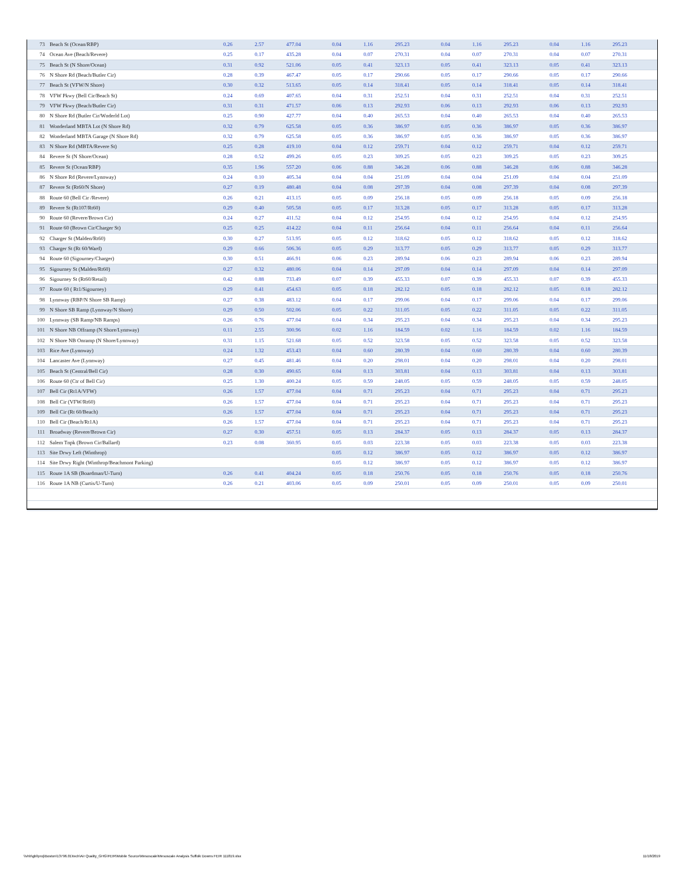| 73 | Beach St (Ocean/RBP) | 0.26 | 2.57 | 477.04 | 0.04 | 1.16 | 295.23 | 0.04 | 1.16 | 295.23 | 0.04 | 1.16 | 295.23 |
| 74 | Ocean Ave (Beach/Revere) | 0.25 | 0.17 | 435.28 | 0.04 | 0.07 | 270.31 | 0.04 | 0.07 | 270.31 | 0.04 | 0.07 | 270.31 |
| 75 | Beach St (N Shore/Ocean) | 0.31 | 0.92 | 521.06 | 0.05 | 0.41 | 323.13 | 0.05 | 0.41 | 323.13 | 0.05 | 0.41 | 323.13 |
| 76 | N Shore Rd (Beach/Butler Cir) | 0.28 | 0.39 | 467.47 | 0.05 | 0.17 | 290.66 | 0.05 | 0.17 | 290.66 | 0.05 | 0.17 | 290.66 |
| 77 | Beach St (VFW/N Shore) | 0.30 | 0.32 | 513.65 | 0.05 | 0.14 | 318.41 | 0.05 | 0.14 | 318.41 | 0.05 | 0.14 | 318.41 |
| 78 | VFW Pkwy (Bell Cir/Beach St) | 0.24 | 0.69 | 407.65 | 0.04 | 0.31 | 252.51 | 0.04 | 0.31 | 252.51 | 0.04 | 0.31 | 252.51 |
| 79 | VFW Pkwy (Beach/Butler Cir) | 0.31 | 0.31 | 471.57 | 0.06 | 0.13 | 292.93 | 0.06 | 0.13 | 292.93 | 0.06 | 0.13 | 292.93 |
| 80 | N Shore Rd (Butler Cir/Wnderld Lot) | 0.25 | 0.90 | 427.77 | 0.04 | 0.40 | 265.53 | 0.04 | 0.40 | 265.53 | 0.04 | 0.40 | 265.53 |
| 81 | Wonderland MBTA Lot (N Shore Rd) | 0.32 | 0.79 | 625.58 | 0.05 | 0.36 | 386.97 | 0.05 | 0.36 | 386.97 | 0.05 | 0.36 | 386.97 |
| 82 | Wonderland MBTA Garage (N Shore Rd) | 0.32 | 0.79 | 625.58 | 0.05 | 0.36 | 386.97 | 0.05 | 0.36 | 386.97 | 0.05 | 0.36 | 386.97 |
| 83 | N Shore Rd (MBTA/Revere St) | 0.25 | 0.28 | 419.10 | 0.04 | 0.12 | 259.71 | 0.04 | 0.12 | 259.71 | 0.04 | 0.12 | 259.71 |
| 84 | Revere St (N Shore/Ocean) | 0.28 | 0.52 | 499.26 | 0.05 | 0.23 | 309.25 | 0.05 | 0.23 | 309.25 | 0.05 | 0.23 | 309.25 |
| 85 | Revere St (Ocean/RBP) | 0.35 | 1.96 | 557.20 | 0.06 | 0.88 | 346.28 | 0.06 | 0.88 | 346.28 | 0.06 | 0.88 | 346.28 |
| 86 | N Shore Rd (Revere/Lynnway) | 0.24 | 0.10 | 405.34 | 0.04 | 0.04 | 251.09 | 0.04 | 0.04 | 251.09 | 0.04 | 0.04 | 251.09 |
| 87 | Revere St (Rt60/N Shore) | 0.27 | 0.19 | 480.48 | 0.04 | 0.08 | 297.39 | 0.04 | 0.08 | 297.39 | 0.04 | 0.08 | 297.39 |
| 88 | Route 60 (Bell Cir /Revere) | 0.26 | 0.21 | 413.15 | 0.05 | 0.09 | 256.18 | 0.05 | 0.09 | 256.18 | 0.05 | 0.09 | 256.18 |
| 89 | Revere St (Rt107/Rt60) | 0.29 | 0.40 | 505.58 | 0.05 | 0.17 | 313.28 | 0.05 | 0.17 | 313.28 | 0.05 | 0.17 | 313.28 |
| 90 | Route 60 (Revere/Brown Cir) | 0.24 | 0.27 | 411.52 | 0.04 | 0.12 | 254.95 | 0.04 | 0.12 | 254.95 | 0.04 | 0.12 | 254.95 |
| 91 | Route 60 (Brown Cir/Charger St) | 0.25 | 0.25 | 414.22 | 0.04 | 0.11 | 256.64 | 0.04 | 0.11 | 256.64 | 0.04 | 0.11 | 256.64 |
| 92 | Charger St (Malden/Rt60) | 0.30 | 0.27 | 513.95 | 0.05 | 0.12 | 318.62 | 0.05 | 0.12 | 318.62 | 0.05 | 0.12 | 318.62 |
| 93 | Charger St (Rt 60/Ward) | 0.29 | 0.66 | 506.36 | 0.05 | 0.29 | 313.77 | 0.05 | 0.29 | 313.77 | 0.05 | 0.29 | 313.77 |
| 94 | Route 60 (Sigourney/Charger) | 0.30 | 0.51 | 466.91 | 0.06 | 0.23 | 289.94 | 0.06 | 0.23 | 289.94 | 0.06 | 0.23 | 289.94 |
| 95 | Sigourney St (Malden/Rt60) | 0.27 | 0.32 | 480.06 | 0.04 | 0.14 | 297.09 | 0.04 | 0.14 | 297.09 | 0.04 | 0.14 | 297.09 |
| 96 | Sigourney St (Rt60/Retail) | 0.42 | 0.88 | 733.49 | 0.07 | 0.39 | 455.33 | 0.07 | 0.39 | 455.33 | 0.07 | 0.39 | 455.33 |
| 97 | Route 60 ( Rt1/Sigourney) | 0.29 | 0.41 | 454.63 | 0.05 | 0.18 | 282.12 | 0.05 | 0.18 | 282.12 | 0.05 | 0.18 | 282.12 |
| 98 | Lynnway (RBP/N Shore SB Ramp) | 0.27 | 0.38 | 483.12 | 0.04 | 0.17 | 299.06 | 0.04 | 0.17 | 299.06 | 0.04 | 0.17 | 299.06 |
| 99 | N Shore SB Ramp (Lynnway/N Shore) | 0.29 | 0.50 | 502.06 | 0.05 | 0.22 | 311.05 | 0.05 | 0.22 | 311.05 | 0.05 | 0.22 | 311.05 |
| 100 | Lynnway (SB Ramp/NB Ramps) | 0.26 | 0.76 | 477.04 | 0.04 | 0.34 | 295.23 | 0.04 | 0.34 | 295.23 | 0.04 | 0.34 | 295.23 |
| 101 | N Shore NB Offramp (N Shore/Lynnway) | 0.11 | 2.55 | 300.96 | 0.02 | 1.16 | 184.59 | 0.02 | 1.16 | 184.59 | 0.02 | 1.16 | 184.59 |
| 102 | N Shore NB Onramp (N Shore/Lynnway) | 0.31 | 1.15 | 521.68 | 0.05 | 0.52 | 323.58 | 0.05 | 0.52 | 323.58 | 0.05 | 0.52 | 323.58 |
| 103 | Rice Ave (Lynnway) | 0.24 | 1.32 | 453.43 | 0.04 | 0.60 | 280.39 | 0.04 | 0.60 | 280.39 | 0.04 | 0.60 | 280.39 |
| 104 | Lancaster Ave (Lynnway) | 0.27 | 0.45 | 481.46 | 0.04 | 0.20 | 298.01 | 0.04 | 0.20 | 298.01 | 0.04 | 0.20 | 298.01 |
| 105 | Beach St (Central/Bell Cir) | 0.28 | 0.30 | 490.65 | 0.04 | 0.13 | 303.81 | 0.04 | 0.13 | 303.81 | 0.04 | 0.13 | 303.81 |
| 106 | Route 60 (Ctr of Bell Cir) | 0.25 | 1.30 | 400.24 | 0.05 | 0.59 | 248.05 | 0.05 | 0.59 | 248.05 | 0.05 | 0.59 | 248.05 |
| 107 | Bell Cir (Rt1A/VFW) | 0.26 | 1.57 | 477.04 | 0.04 | 0.71 | 295.23 | 0.04 | 0.71 | 295.23 | 0.04 | 0.71 | 295.23 |
| 108 | Bell Cir (VFW/Rt60) | 0.26 | 1.57 | 477.04 | 0.04 | 0.71 | 295.23 | 0.04 | 0.71 | 295.23 | 0.04 | 0.71 | 295.23 |
| 109 | Bell Cir (Rt 60/Beach) | 0.26 | 1.57 | 477.04 | 0.04 | 0.71 | 295.23 | 0.04 | 0.71 | 295.23 | 0.04 | 0.71 | 295.23 |
| 110 | Bell Cir (Beach/Rt1A) | 0.26 | 1.57 | 477.04 | 0.04 | 0.71 | 295.23 | 0.04 | 0.71 | 295.23 | 0.04 | 0.71 | 295.23 |
| 111 | Broadway (Revere/Brown Cir) | 0.27 | 0.30 | 457.51 | 0.05 | 0.13 | 284.37 | 0.05 | 0.13 | 284.37 | 0.05 | 0.13 | 284.37 |
| 112 | Salem Tnpk (Brown Cir/Ballard) | 0.23 | 0.08 | 360.95 | 0.05 | 0.03 | 223.38 | 0.05 | 0.03 | 223.38 | 0.05 | 0.03 | 223.38 |
| 113 | Site Drwy Left (Winthrop) | | | | 0.05 | 0.12 | 386.97 | 0.05 | 0.12 | 386.97 | 0.05 | 0.12 | 386.97 |
| 114 | Site Drwy Right (Winthrop/Beachmont Parking) | | | | 0.05 | 0.12 | 386.97 | 0.05 | 0.12 | 386.97 | 0.05 | 0.12 | 386.97 |
| 115 | Route 1A SB (Boardman/U-Turn) | 0.26 | 0.41 | 404.24 | 0.05 | 0.18 | 250.76 | 0.05 | 0.18 | 250.76 | 0.05 | 0.18 | 250.76 |
| 116 | Route 1A NB (Curtis/U-Turn) | 0.26 | 0.21 | 403.06 | 0.05 | 0.09 | 250.01 | 0.05 | 0.09 | 250.01 | 0.05 | 0.09 | 250.01 |
\\vhb\gbl\proj\Boston\13796.01\tech\Air Quality_GHG\FEIR\Mobile Source\Mesoscale\Mesoscale Analysis Suffolk Downs FEIR 111819.xlsx 11/18/2019